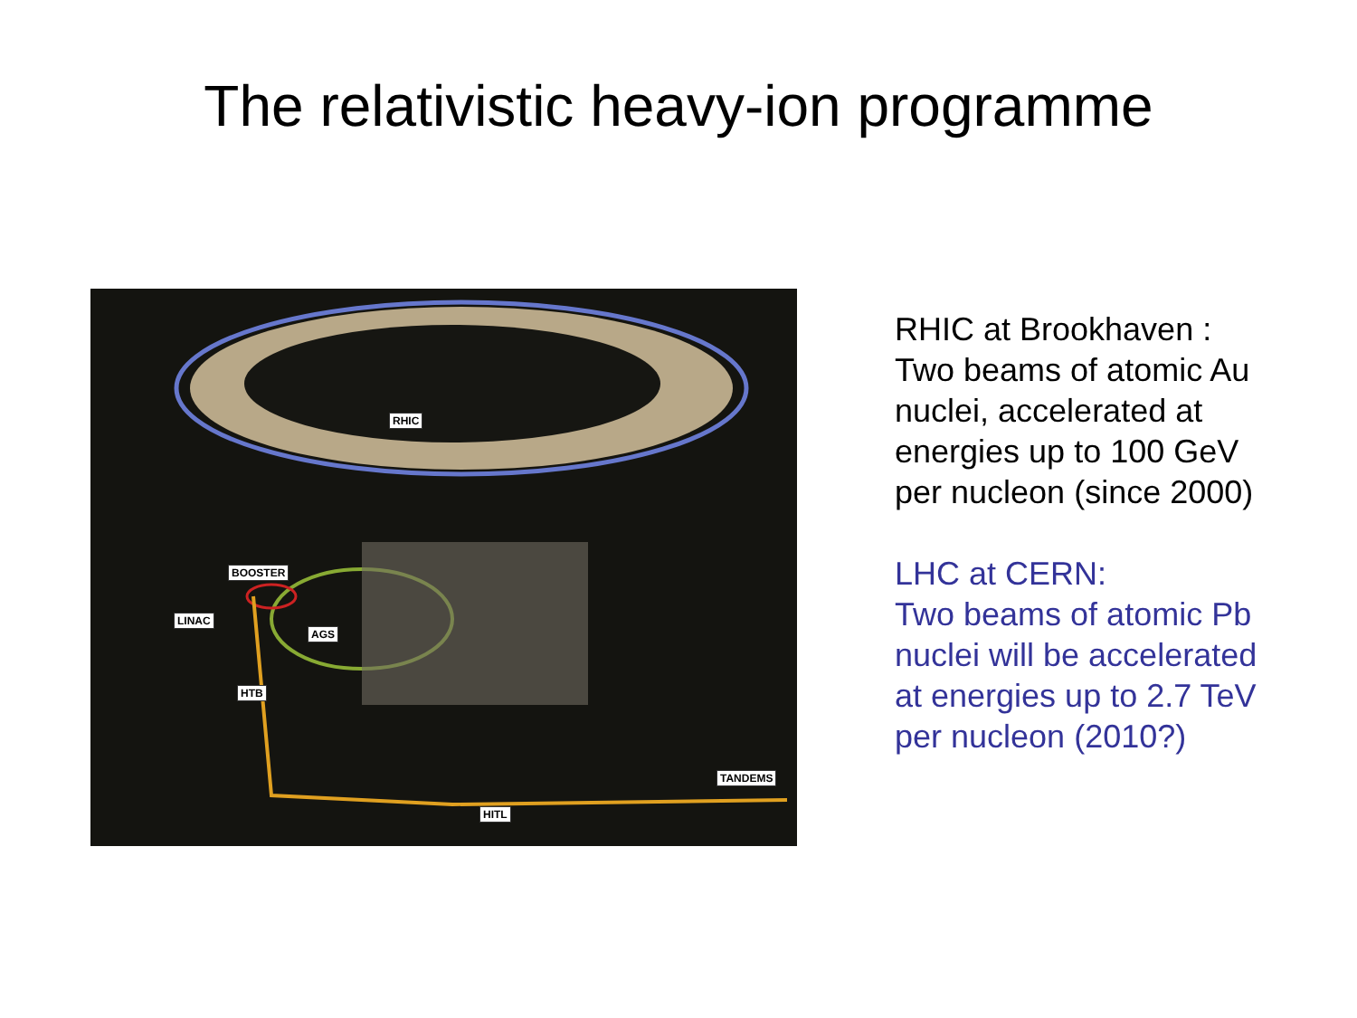The relativistic heavy-ion programme
RHIC
BOOSTER
LINAC
AGS
HTB
TANDEMS
HITL
RHIC at Brookhaven :
Two beams of atomic Au
nuclei, accelerated at
energies up to 100 GeV
per nucleon (since 2000)
LHC at CERN:
Two beams of atomic Pb
nuclei will be accelerated
at energies up to 2.7 TeV
per nucleon (2010?)